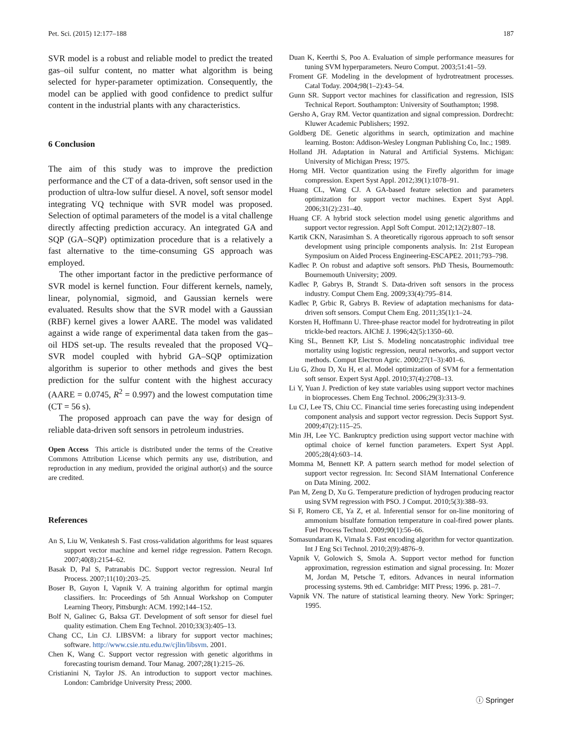Pet. Sci. (2015) 12:177–188 187
SVR model is a robust and reliable model to predict the treated gas–oil sulfur content, no matter what algorithm is being selected for hyper-parameter optimization. Consequently, the model can be applied with good confidence to predict sulfur content in the industrial plants with any characteristics.
6 Conclusion
The aim of this study was to improve the prediction performance and the CT of a data-driven, soft sensor used in the production of ultra-low sulfur diesel. A novel, soft sensor model integrating VQ technique with SVR model was proposed. Selection of optimal parameters of the model is a vital challenge directly affecting prediction accuracy. An integrated GA and SQP (GA–SQP) optimization procedure that is a relatively a fast alternative to the time-consuming GS approach was employed.
The other important factor in the predictive performance of SVR model is kernel function. Four different kernels, namely, linear, polynomial, sigmoid, and Gaussian kernels were evaluated. Results show that the SVR model with a Gaussian (RBF) kernel gives a lower AARE. The model was validated against a wide range of experimental data taken from the gas–oil HDS set-up. The results revealed that the proposed VQ–SVR model coupled with hybrid GA–SQP optimization algorithm is superior to other methods and gives the best prediction for the sulfur content with the highest accuracy (AARE = 0.0745, R<sup>2</sup> = 0.997) and the lowest computation time (CT = 56 s).
The proposed approach can pave the way for design of reliable data-driven soft sensors in petroleum industries.
Open Access This article is distributed under the terms of the Creative Commons Attribution License which permits any use, distribution, and reproduction in any medium, provided the original author(s) and the source are credited.
References
An S, Liu W, Venkatesh S. Fast cross-validation algorithms for least squares support vector machine and kernel ridge regression. Pattern Recogn. 2007;40(8):2154–62.
Basak D, Pal S, Patranabis DC. Support vector regression. Neural Inf Process. 2007;11(10):203–25.
Boser B, Guyon I, Vapnik V. A training algorithm for optimal margin classifiers. In: Proceedings of 5th Annual Workshop on Computer Learning Theory, Pittsburgh: ACM. 1992;144–152.
Bolf N, Galinec G, Baksa GT. Development of soft sensor for diesel fuel quality estimation. Chem Eng Technol. 2010;33(3):405–13.
Chang CC, Lin CJ. LIBSVM: a library for support vector machines; software. http://www.csie.ntu.edu.tw/cjlin/libsvm. 2001.
Chen K, Wang C. Support vector regression with genetic algorithms in forecasting tourism demand. Tour Manag. 2007;28(1):215–26.
Cristianini N, Taylor JS. An introduction to support vector machines. London: Cambridge University Press; 2000.
Duan K, Keerthi S, Poo A. Evaluation of simple performance measures for tuning SVM hyperparameters. Neuro Comput. 2003;51:41–59.
Froment GF. Modeling in the development of hydrotreatment processes. Catal Today. 2004;98(1–2):43–54.
Gunn SR. Support vector machines for classification and regression, ISIS Technical Report. Southampton: University of Southampton; 1998.
Gersho A, Gray RM. Vector quantization and signal compression. Dordrecht: Kluwer Academic Publishers; 1992.
Goldberg DE. Genetic algorithms in search, optimization and machine learning. Boston: Addison-Wesley Longman Publishing Co, Inc.; 1989.
Holland JH. Adaptation in Natural and Artificial Systems. Michigan: University of Michigan Press; 1975.
Horng MH. Vector quantization using the Firefly algorithm for image compression. Expert Syst Appl. 2012;39(1):1078–91.
Huang CL, Wang CJ. A GA-based feature selection and parameters optimization for support vector machines. Expert Syst Appl. 2006;31(2):231–40.
Huang CF. A hybrid stock selection model using genetic algorithms and support vector regression. Appl Soft Comput. 2012;12(2):807–18.
Kartik CKN, Narasimhan S. A theoretically rigorous approach to soft sensor development using principle components analysis. In: 21st European Symposium on Aided Process Engineering-ESCAPE2. 2011;793–798.
Kadlec P. On robust and adaptive soft sensors. PhD Thesis, Bournemouth: Bournemouth University; 2009.
Kadlec P, Gabrys B, Strandt S. Data-driven soft sensors in the process industry. Comput Chem Eng. 2009;33(4):795–814.
Kadlec P, Grbic R, Gabrys B. Review of adaptation mechanisms for data-driven soft sensors. Comput Chem Eng. 2011;35(1):1–24.
Korsten H, Hoffmann U. Three-phase reactor model for hydrotreating in pilot trickle-bed reactors. AIChE J. 1996;42(5):1350–60.
King SL, Bennett KP, List S. Modeling noncatastrophic individual tree mortality using logistic regression, neural networks, and support vector methods. Comput Electron Agric. 2000;27(1–3):401–6.
Liu G, Zhou D, Xu H, et al. Model optimization of SVM for a fermentation soft sensor. Expert Syst Appl. 2010;37(4):2708–13.
Li Y, Yuan J. Prediction of key state variables using support vector machines in bioprocesses. Chem Eng Technol. 2006;29(3):313–9.
Lu CJ, Lee TS, Chiu CC. Financial time series forecasting using independent component analysis and support vector regression. Decis Support Syst. 2009;47(2):115–25.
Min JH, Lee YC. Bankruptcy prediction using support vector machine with optimal choice of kernel function parameters. Expert Syst Appl. 2005;28(4):603–14.
Momma M, Bennett KP. A pattern search method for model selection of support vector regression. In: Second SIAM International Conference on Data Mining. 2002.
Pan M, Zeng D, Xu G. Temperature prediction of hydrogen producing reactor using SVM regression with PSO. J Comput. 2010;5(3):388–93.
Si F, Romero CE, Ya Z, et al. Inferential sensor for on-line monitoring of ammonium bisulfate formation temperature in coal-fired power plants. Fuel Process Technol. 2009;90(1):56–66.
Somasundaram K, Vimala S. Fast encoding algorithm for vector quantization. Int J Eng Sci Technol. 2010;2(9):4876–9.
Vapnik V, Golowich S, Smola A. Support vector method for function approximation, regression estimation and signal processing. In: Mozer M, Jordan M, Petsche T, editors. Advances in neural information processing systems. 9th ed. Cambridge: MIT Press; 1996. p. 281–7.
Vapnik VN. The nature of statistical learning theory. New York: Springer; 1995.
ⓘ Springer